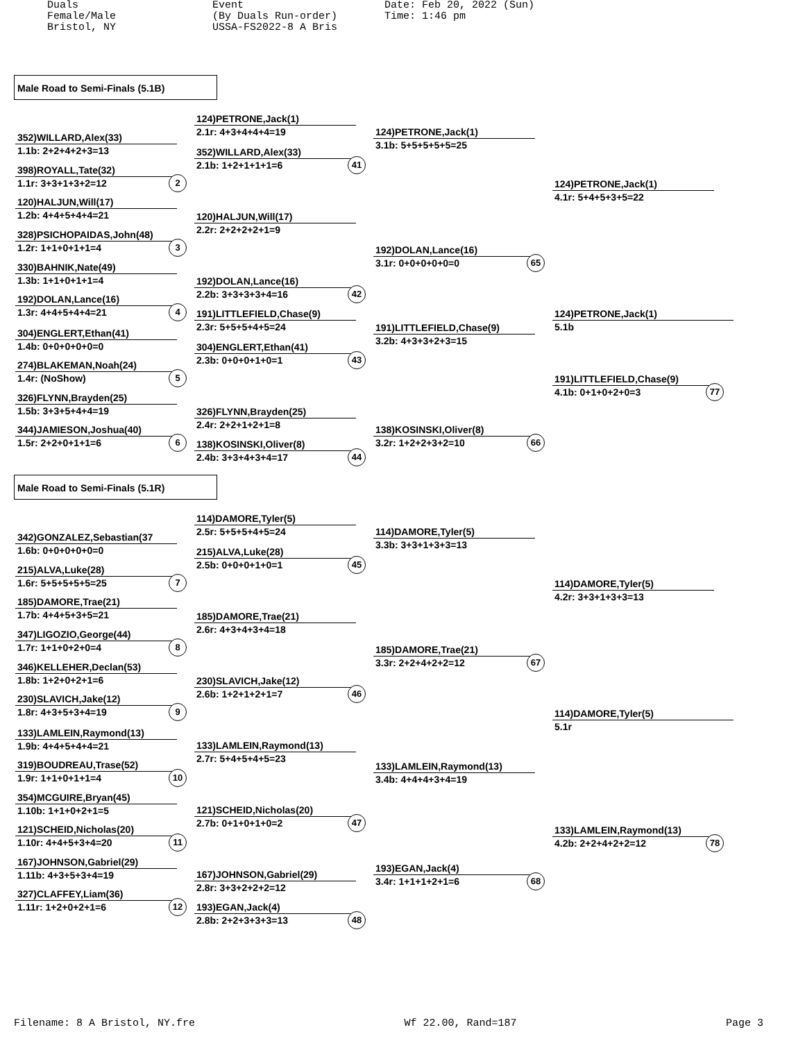Duals Female/Male Bristol, NY
Event (By Duals Run-order) USSA-FS2022-8 A Bris
Date: Feb 20, 2022 (Sun) Time: 1:46 pm
Male Road to Semi-Finals (5.1B)
352)WILLARD,Alex(33)
1.1b: 2+2+4+2+3=13
398)ROYALL,Tate(32)
1.1r: 3+3+1+3+2=12 2
120)HALJUN,Will(17)
1.2b: 4+4+5+4+4=21
328)PSICHOPAIDAS,John(48)
1.2r: 1+1+0+1+1=4 3
330)BAHNIK,Nate(49)
1.3b: 1+1+0+1+1=4
192)DOLAN,Lance(16)
1.3r: 4+4+5+4+4=21 4
304)ENGLERT,Ethan(41)
1.4b: 0+0+0+0+0=0
274)BLAKEMAN,Noah(24)
1.4r: (NoShow) 5
326)FLYNN,Brayden(25)
1.5b: 3+3+5+4+4=19
344)JAMIESON,Joshua(40)
1.5r: 2+2+0+1+1=6 6
124)PETRONE,Jack(1)
2.1r: 4+3+4+4+4=19
352)WILLARD,Alex(33)
2.1b: 1+2+1+1+1=6 41
120)HALJUN,Will(17)
2.2r: 2+2+2+2+1=9
192)DOLAN,Lance(16)
2.2b: 3+3+3+3+4=16 42
191)LITTLEFIELD,Chase(9)
2.3r: 5+5+5+4+5=24
304)ENGLERT,Ethan(41)
2.3b: 0+0+0+1+0=1 43
326)FLYNN,Brayden(25)
2.4r: 2+2+1+2+1=8
138)KOSINSKI,Oliver(8)
2.4b: 3+3+4+3+4=17 44
124)PETRONE,Jack(1)
3.1b: 5+5+5+5+5=25
192)DOLAN,Lance(16)
3.1r: 0+0+0+0+0=0 65
191)LITTLEFIELD,Chase(9)
3.2b: 4+3+3+2+3=15
138)KOSINSKI,Oliver(8)
3.2r: 1+2+2+3+2=10 66
124)PETRONE,Jack(1)
4.1r: 5+4+5+3+5=22
124)PETRONE,Jack(1)
5.1b
191)LITTLEFIELD,Chase(9)
4.1b: 0+1+0+2+0=3 77
Male Road to Semi-Finals (5.1R)
342)GONZALEZ,Sebastian(37
1.6b: 0+0+0+0+0=0
215)ALVA,Luke(28)
1.6r: 5+5+5+5+5=25 7
185)DAMORE,Trae(21)
1.7b: 4+4+5+3+5=21
347)LIGOZIO,George(44)
1.7r: 1+1+0+2+0=4 8
346)KELLEHER,Declan(53)
1.8b: 1+2+0+2+1=6
230)SLAVICH,Jake(12)
1.8r: 4+3+5+3+4=19 9
133)LAMLEIN,Raymond(13)
1.9b: 4+4+5+4+4=21
319)BOUDREAU,Trase(52)
1.9r: 1+1+0+1+1=4 10
354)MCGUIRE,Bryan(45)
1.10b: 1+1+0+2+1=5
121)SCHEID,Nicholas(20)
1.10r: 4+4+5+3+4=20 11
167)JOHNSON,Gabriel(29)
1.11b: 4+3+5+3+4=19
327)CLAFFEY,Liam(36)
1.11r: 1+2+0+2+1=6 12
114)DAMORE,Tyler(5)
2.5r: 5+5+5+4+5=24
215)ALVA,Luke(28)
2.5b: 0+0+0+1+0=1 45
185)DAMORE,Trae(21)
2.6r: 4+3+4+3+4=18
230)SLAVICH,Jake(12)
2.6b: 1+2+1+2+1=7 46
133)LAMLEIN,Raymond(13)
2.7r: 5+4+5+4+5=23
121)SCHEID,Nicholas(20)
2.7b: 0+1+0+1+0=2 47
167)JOHNSON,Gabriel(29)
2.8r: 3+3+2+2+2=12
193)EGAN,Jack(4)
2.8b: 2+2+3+3+3=13 48
114)DAMORE,Tyler(5)
3.3b: 3+3+1+3+3=13
185)DAMORE,Trae(21)
3.3r: 2+2+4+2+2=12 67
133)LAMLEIN,Raymond(13)
3.4b: 4+4+4+3+4=19
193)EGAN,Jack(4)
3.4r: 1+1+1+2+1=6 68
114)DAMORE,Tyler(5)
4.2r: 3+3+1+3+3=13
114)DAMORE,Tyler(5)
5.1r
133)LAMLEIN,Raymond(13)
4.2b: 2+2+4+2+2=12 78
Filename: 8 A Bristol, NY.fre Wf 22.00, Rand=187 Page 3